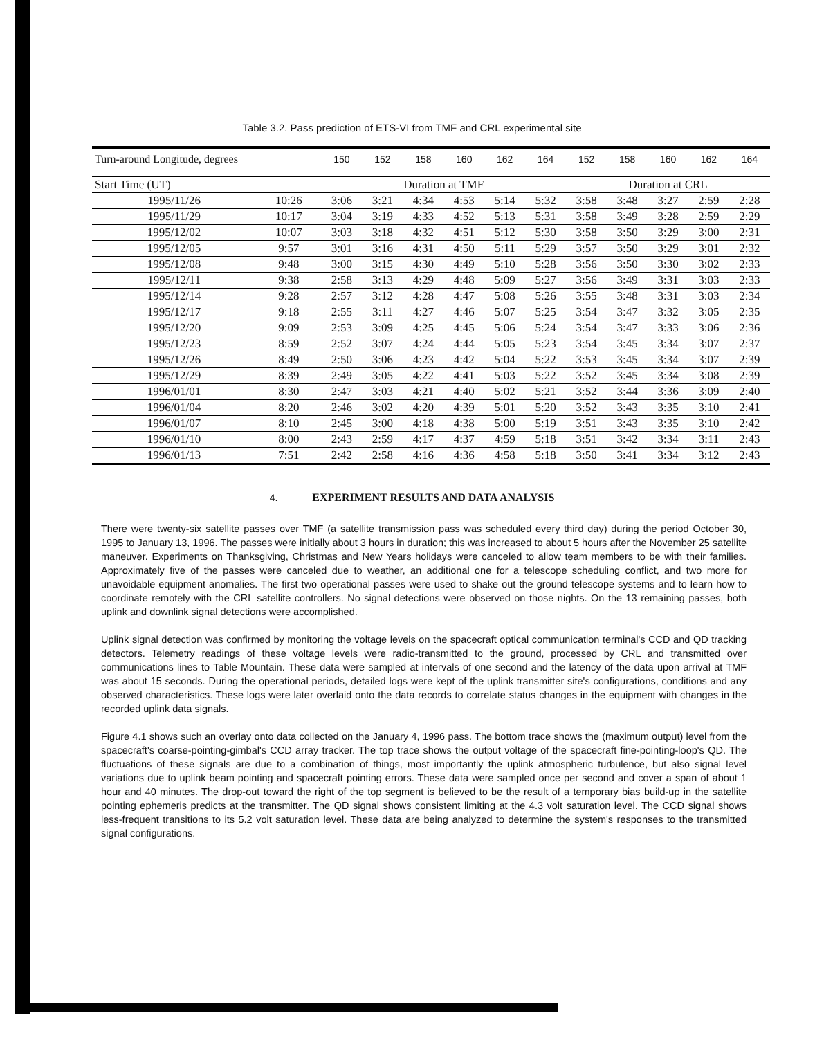Table 3.2. Pass prediction of ETS-VI from TMF and CRL experimental site
| Turn-around Longitude, degrees | | 150 | 152 | 158 | 160 | 162 | 164 | 152 | 158 | 160 | 162 | 164 |
| --- | --- | --- | --- | --- | --- | --- | --- | --- | --- | --- | --- | --- |
| Start Time (UT) | | Duration at TMF | | | | | | Duration at CRL | | | | |
| 1995/11/26 | 10:26 | 3:06 | 3:21 | 4:34 | 4:53 | 5:14 | 5:32 | 3:58 | 3:48 | 3:27 | 2:59 | 2:28 |
| 1995/11/29 | 10:17 | 3:04 | 3:19 | 4:33 | 4:52 | 5:13 | 5:31 | 3:58 | 3:49 | 3:28 | 2:59 | 2:29 |
| 1995/12/02 | 10:07 | 3:03 | 3:18 | 4:32 | 4:51 | 5:12 | 5:30 | 3:58 | 3:50 | 3:29 | 3:00 | 2:31 |
| 1995/12/05 | 9:57 | 3:01 | 3:16 | 4:31 | 4:50 | 5:11 | 5:29 | 3:57 | 3:50 | 3:29 | 3:01 | 2:32 |
| 1995/12/08 | 9:48 | 3:00 | 3:15 | 4:30 | 4:49 | 5:10 | 5:28 | 3:56 | 3:50 | 3:30 | 3:02 | 2:33 |
| 1995/12/11 | 9:38 | 2:58 | 3:13 | 4:29 | 4:48 | 5:09 | 5:27 | 3:56 | 3:49 | 3:31 | 3:03 | 2:33 |
| 1995/12/14 | 9:28 | 2:57 | 3:12 | 4:28 | 4:47 | 5:08 | 5:26 | 3:55 | 3:48 | 3:31 | 3:03 | 2:34 |
| 1995/12/17 | 9:18 | 2:55 | 3:11 | 4:27 | 4:46 | 5:07 | 5:25 | 3:54 | 3:47 | 3:32 | 3:05 | 2:35 |
| 1995/12/20 | 9:09 | 2:53 | 3:09 | 4:25 | 4:45 | 5:06 | 5:24 | 3:54 | 3:47 | 3:33 | 3:06 | 2:36 |
| 1995/12/23 | 8:59 | 2:52 | 3:07 | 4:24 | 4:44 | 5:05 | 5:23 | 3:54 | 3:45 | 3:34 | 3:07 | 2:37 |
| 1995/12/26 | 8:49 | 2:50 | 3:06 | 4:23 | 4:42 | 5:04 | 5:22 | 3:53 | 3:45 | 3:34 | 3:07 | 2:39 |
| 1995/12/29 | 8:39 | 2:49 | 3:05 | 4:22 | 4:41 | 5:03 | 5:22 | 3:52 | 3:45 | 3:34 | 3:08 | 2:39 |
| 1996/01/01 | 8:30 | 2:47 | 3:03 | 4:21 | 4:40 | 5:02 | 5:21 | 3:52 | 3:44 | 3:36 | 3:09 | 2:40 |
| 1996/01/04 | 8:20 | 2:46 | 3:02 | 4:20 | 4:39 | 5:01 | 5:20 | 3:52 | 3:43 | 3:35 | 3:10 | 2:41 |
| 1996/01/07 | 8:10 | 2:45 | 3:00 | 4:18 | 4:38 | 5:00 | 5:19 | 3:51 | 3:43 | 3:35 | 3:10 | 2:42 |
| 1996/01/10 | 8:00 | 2:43 | 2:59 | 4:17 | 4:37 | 4:59 | 5:18 | 3:51 | 3:42 | 3:34 | 3:11 | 2:43 |
| 1996/01/13 | 7:51 | 2:42 | 2:58 | 4:16 | 4:36 | 4:58 | 5:18 | 3:50 | 3:41 | 3:34 | 3:12 | 2:43 |
4. EXPERIMENT RESULTS AND DATA ANALYSIS
There were twenty-six satellite passes over TMF (a satellite transmission pass was scheduled every third day) during the period October 30, 1995 to January 13, 1996. The passes were initially about 3 hours in duration; this was increased to about 5 hours after the November 25 satellite maneuver. Experiments on Thanksgiving, Christmas and New Years holidays were canceled to allow team members to be with their families. Approximately five of the passes were canceled due to weather, an additional one for a telescope scheduling conflict, and two more for unavoidable equipment anomalies. The first two operational passes were used to shake out the ground telescope systems and to learn how to coordinate remotely with the CRL satellite controllers. No signal detections were observed on those nights. On the 13 remaining passes, both uplink and downlink signal detections were accomplished.
Uplink signal detection was confirmed by monitoring the voltage levels on the spacecraft optical communication terminal's CCD and QD tracking detectors. Telemetry readings of these voltage levels were radio-transmitted to the ground, processed by CRL and transmitted over communications lines to Table Mountain. These data were sampled at intervals of one second and the latency of the data upon arrival at TMF was about 15 seconds. During the operational periods, detailed logs were kept of the uplink transmitter site's configurations, conditions and any observed characteristics. These logs were later overlaid onto the data records to correlate status changes in the equipment with changes in the recorded uplink data signals.
Figure 4.1 shows such an overlay onto data collected on the January 4, 1996 pass. The bottom trace shows the (maximum output) level from the spacecraft's coarse-pointing-gimbal's CCD array tracker. The top trace shows the output voltage of the spacecraft fine-pointing-loop's QD. The fluctuations of these signals are due to a combination of things, most importantly the uplink atmospheric turbulence, but also signal level variations due to uplink beam pointing and spacecraft pointing errors. These data were sampled once per second and cover a span of about 1 hour and 40 minutes. The drop-out toward the right of the top segment is believed to be the result of a temporary bias build-up in the satellite pointing ephemeris predicts at the transmitter. The QD signal shows consistent limiting at the 4.3 volt saturation level. The CCD signal shows less-frequent transitions to its 5.2 volt saturation level. These data are being analyzed to determine the system's responses to the transmitted signal configurations.